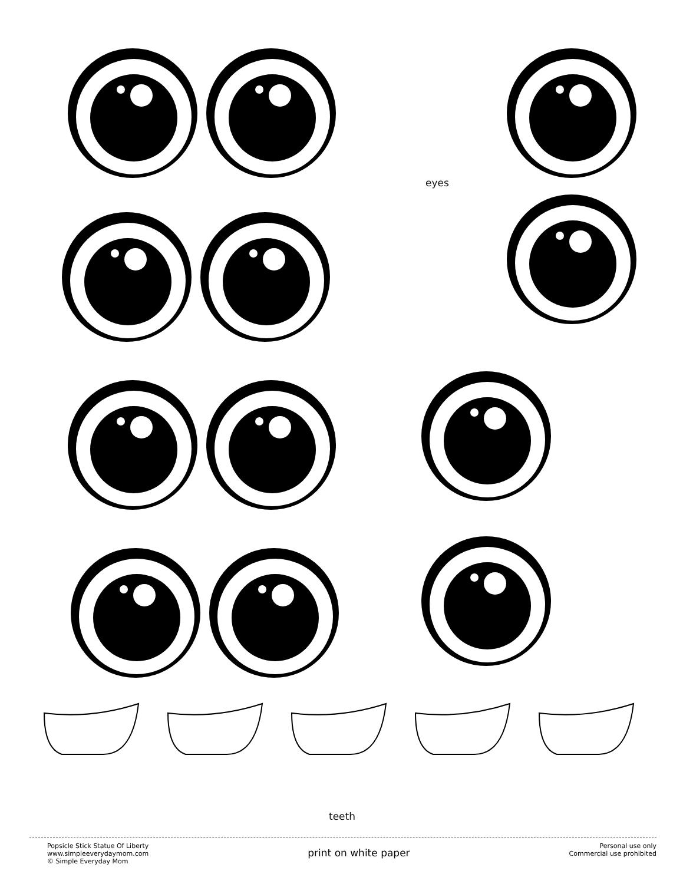eyes
teeth
Popsicle Stick Statue Of Liberty
www.simpleeverydaymom.com
© Simple Everyday Mom
print on white paper
Personal use only
Commercial use prohibited